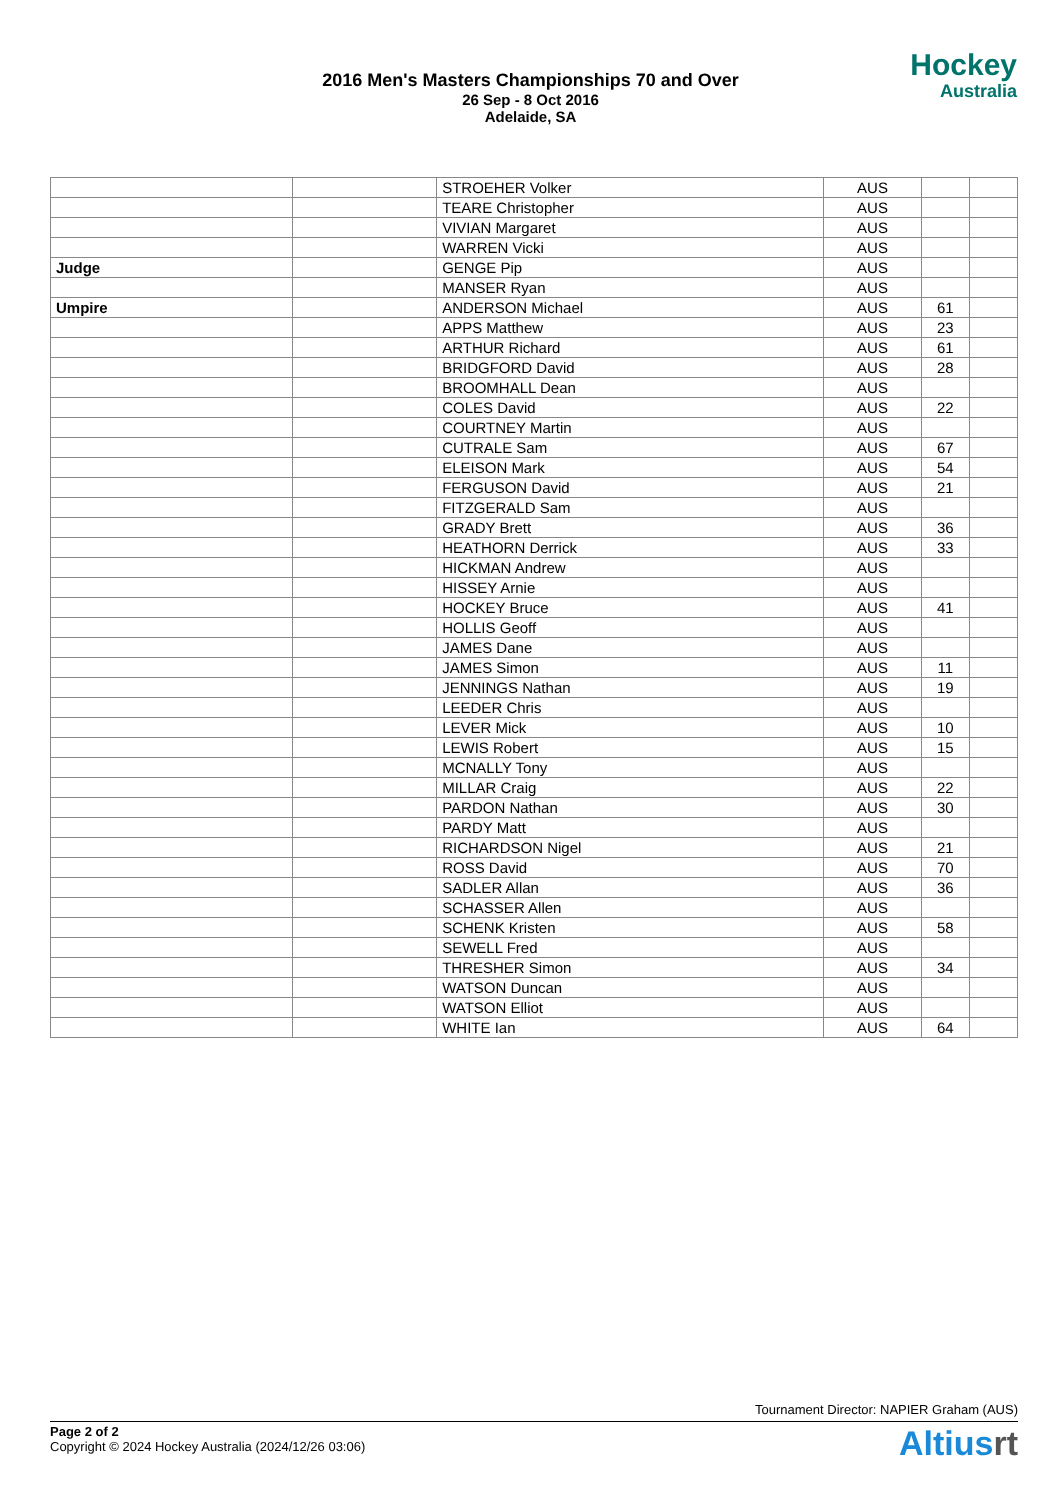2016 Men's Masters Championships 70 and Over
26 Sep - 8 Oct 2016
Adelaide, SA
Hockey
Australia
| | | STROEHER Volker | AUS | | |
| | | TEARE Christopher | AUS | | |
| | | VIVIAN Margaret | AUS | | |
| | | WARREN Vicki | AUS | | |
| Judge | | GENGE Pip | AUS | | |
| | | MANSER Ryan | AUS | | |
| Umpire | | ANDERSON Michael | AUS | 61 | |
| | | APPS Matthew | AUS | 23 | |
| | | ARTHUR Richard | AUS | 61 | |
| | | BRIDGFORD David | AUS | 28 | |
| | | BROOMHALL Dean | AUS | | |
| | | COLES David | AUS | 22 | |
| | | COURTNEY Martin | AUS | | |
| | | CUTRALE Sam | AUS | 67 | |
| | | ELEISON Mark | AUS | 54 | |
| | | FERGUSON David | AUS | 21 | |
| | | FITZGERALD Sam | AUS | | |
| | | GRADY Brett | AUS | 36 | |
| | | HEATHORN Derrick | AUS | 33 | |
| | | HICKMAN Andrew | AUS | | |
| | | HISSEY Arnie | AUS | | |
| | | HOCKEY Bruce | AUS | 41 | |
| | | HOLLIS Geoff | AUS | | |
| | | JAMES Dane | AUS | | |
| | | JAMES Simon | AUS | 11 | |
| | | JENNINGS Nathan | AUS | 19 | |
| | | LEEDER Chris | AUS | | |
| | | LEVER Mick | AUS | 10 | |
| | | LEWIS Robert | AUS | 15 | |
| | | MCNALLY Tony | AUS | | |
| | | MILLAR Craig | AUS | 22 | |
| | | PARDON Nathan | AUS | 30 | |
| | | PARDY Matt | AUS | | |
| | | RICHARDSON Nigel | AUS | 21 | |
| | | ROSS David | AUS | 70 | |
| | | SADLER Allan | AUS | 36 | |
| | | SCHASSER Allen | AUS | | |
| | | SCHENK Kristen | AUS | 58 | |
| | | SEWELL Fred | AUS | | |
| | | THRESHER Simon | AUS | 34 | |
| | | WATSON Duncan | AUS | | |
| | | WATSON Elliot | AUS | | |
| | | WHITE Ian | AUS | 64 | |
Tournament Director: NAPIER Graham (AUS)
Page 2 of 2
Copyright © 2024 Hockey Australia (2024/12/26 03:06)
Altiusrt